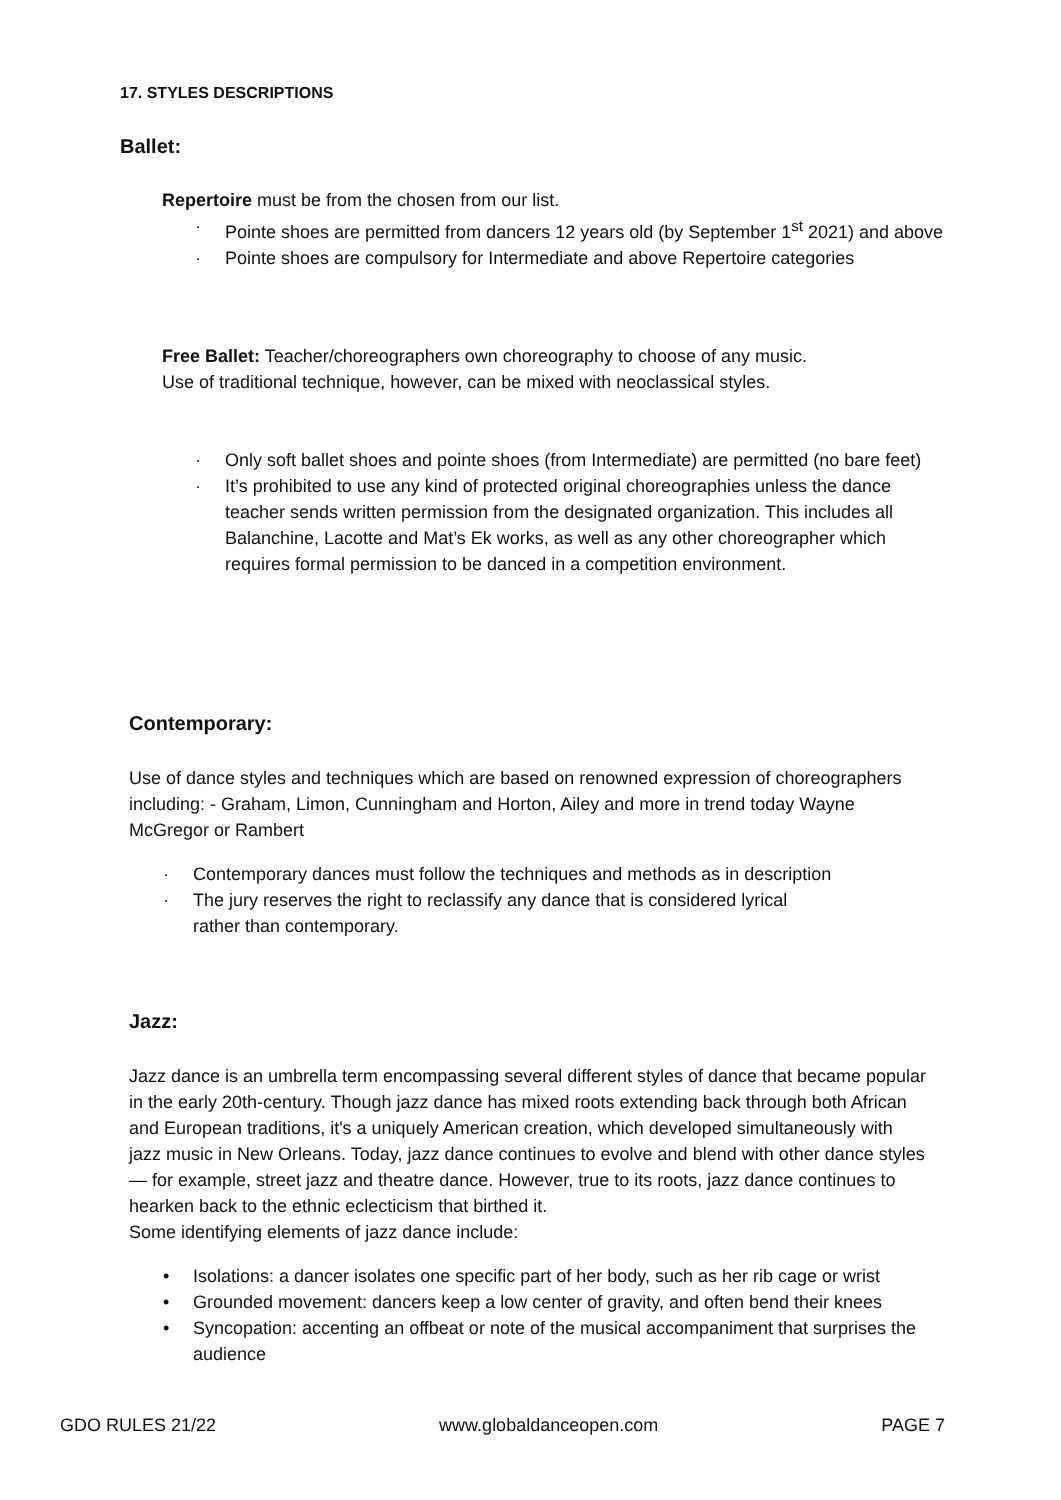17. STYLES DESCRIPTIONS
Ballet:
Repertoire must be from the chosen from our list.
· Pointe shoes are permitted from dancers 12 years old (by September 1<sup>st</sup> 2021) and above
· Pointe shoes are compulsory for Intermediate and above Repertoire categories
Free Ballet: Teacher/choreographers own choreography to choose of any music. Use of traditional technique, however, can be mixed with neoclassical styles.
· Only soft ballet shoes and pointe shoes (from Intermediate) are permitted (no bare feet)
· It’s prohibited to use any kind of protected original choreographies unless the dance teacher sends written permission from the designated organization. This includes all Balanchine, Lacotte and Mat’s Ek works, as well as any other choreographer which requires formal permission to be danced in a competition environment.
Contemporary:
Use of dance styles and techniques which are based on renowned expression of choreographers including: - Graham, Limon, Cunningham and Horton, Ailey and more in trend today Wayne McGregor or Rambert
· Contemporary dances must follow the techniques and methods as in description
· The jury reserves the right to reclassify any dance that is considered lyrical
rather than contemporary.
Jazz:
Jazz dance is an umbrella term encompassing several different styles of dance that became popular in the early 20th-century. Though jazz dance has mixed roots extending back through both African and European traditions, it's a uniquely American creation, which developed simultaneously with jazz music in New Orleans. Today, jazz dance continues to evolve and blend with other dance styles
— for example, street jazz and theatre dance. However, true to its roots, jazz dance continues to hearken back to the ethnic eclecticism that birthed it.
Some identifying elements of jazz dance include:
• Isolations: a dancer isolates one specific part of her body, such as her rib cage or wrist
• Grounded movement: dancers keep a low center of gravity, and often bend their knees
• Syncopation: accenting an offbeat or note of the musical accompaniment that surprises the audience
GDO RULES 21/22 www.globaldanceopen.com PAGE 7